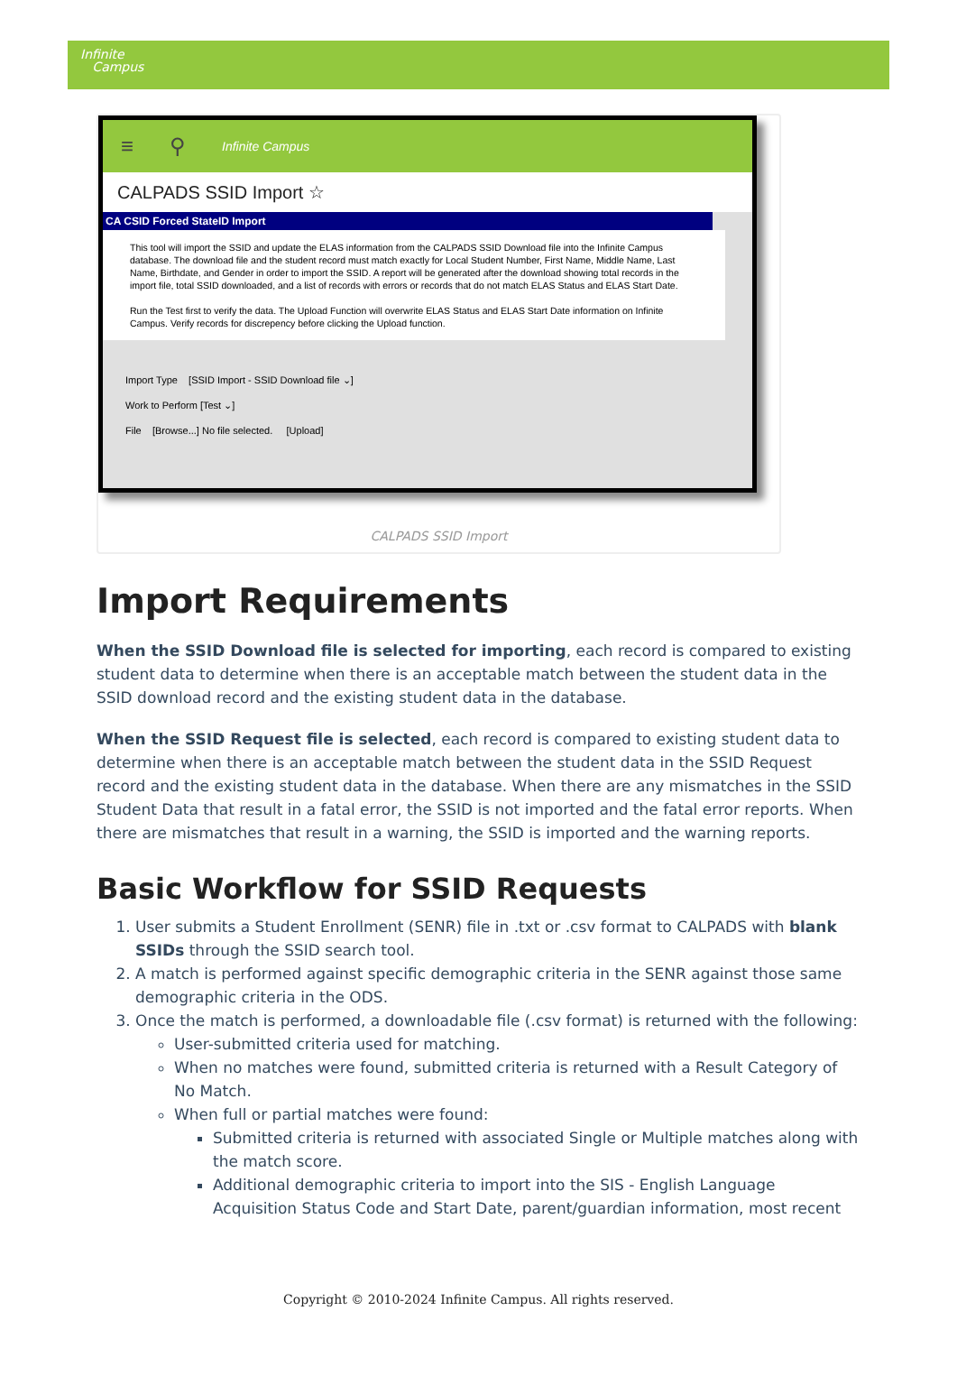Infinite
Campus
≡ ⚲ Infinite Campus
CALPADS SSID Import ☆
CA CSID Forced StateID Import
This tool will import the SSID and update the ELAS information from the CALPADS SSID Download file into the Infinite Campus database. The download file and the student record must match exactly for Local Student Number, First Name, Middle Name, Last Name, Birthdate, and Gender in order to import the SSID. A report will be generated after the download showing total records in the import file, total SSID downloaded, and a list of records with errors or records that do not match ELAS Status and ELAS Start Date.
Run the Test first to verify the data. The Upload Function will overwrite ELAS Status and ELAS Start Date information on Infinite Campus. Verify records for discrepency before clicking the Upload function.
Import Type [SSID Import - SSID Download file ⌄]
Work to Perform [Test ⌄]
File [Browse...] No file selected. [Upload]
CALPADS SSID Import
Import Requirements
When the SSID Download file is selected for importing, each record is compared to existing student data to determine when there is an acceptable match between the student data in the SSID download record and the existing student data in the database.
When the SSID Request file is selected, each record is compared to existing student data to determine when there is an acceptable match between the student data in the SSID Request record and the existing student data in the database. When there are any mismatches in the SSID Student Data that result in a fatal error, the SSID is not imported and the fatal error reports. When there are mismatches that result in a warning, the SSID is imported and the warning reports.
Basic Workflow for SSID Requests
1. User submits a Student Enrollment (SENR) file in .txt or .csv format to CALPADS with blank SSIDs through the SSID search tool.
2. A match is performed against specific demographic criteria in the SENR against those same demographic criteria in the ODS.
3. Once the match is performed, a downloadable file (.csv format) is returned with the following:
User-submitted criteria used for matching.
When no matches were found, submitted criteria is returned with a Result Category of No Match.
When full or partial matches were found:
Submitted criteria is returned with associated Single or Multiple matches along with the match score.
Additional demographic criteria to import into the SIS - English Language Acquisition Status Code and Start Date, parent/guardian information, most recent
Copyright © 2010-2024 Infinite Campus. All rights reserved.